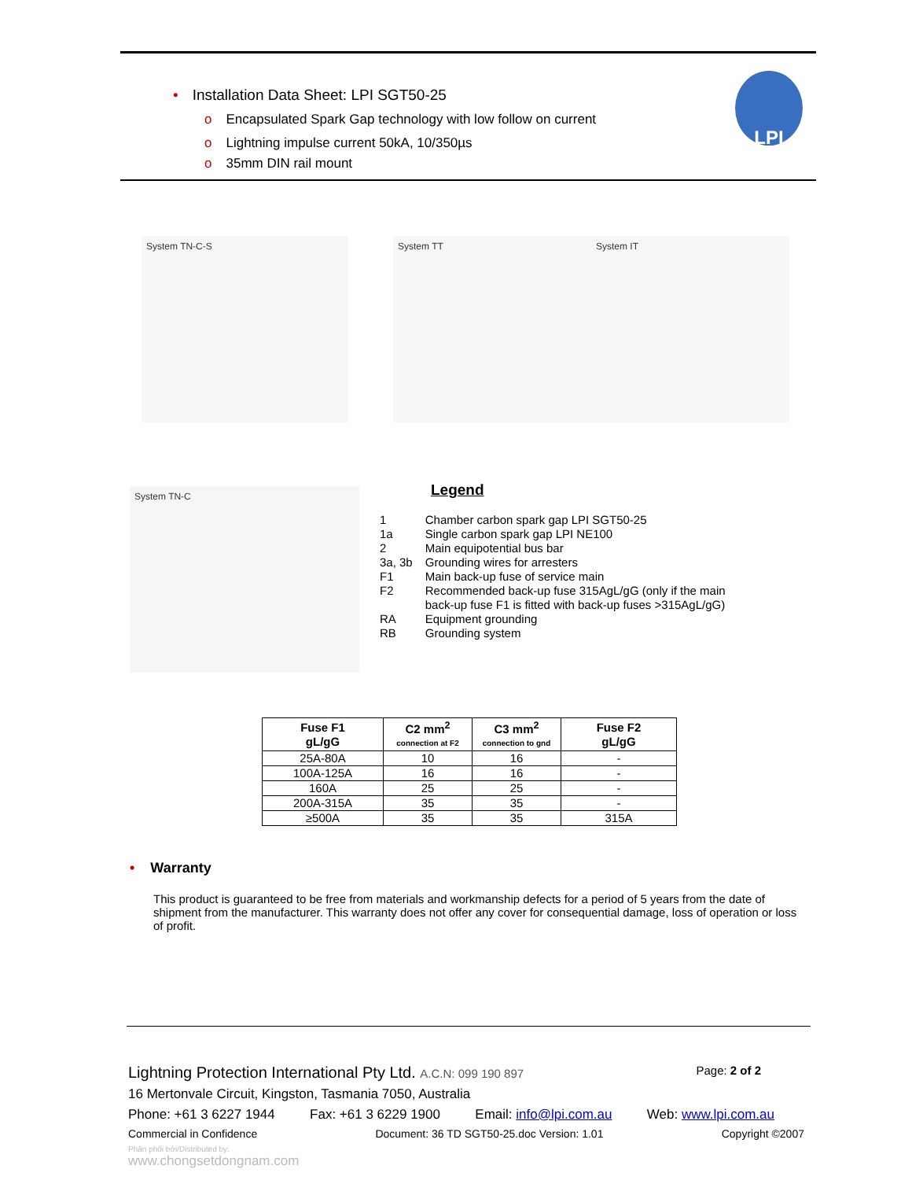• Installation Data Sheet: LPI SGT50-25
o Encapsulated Spark Gap technology with low follow on current
o Lightning impulse current 50kA, 10/350µs
o 35mm DIN rail mount
LPI
System TN-C-S System TT System IT
System TN-C
Legend
| 1 | Chamber carbon spark gap LPI SGT50-25 |
| 1a | Single carbon spark gap LPI NE100 |
| 2 | Main equipotential bus bar |
| 3a, 3b | Grounding wires for arresters |
| F1 | Main back-up fuse of service main |
| F2 | Recommended back-up fuse 315AgL/gG (only if the main back-up fuse F1 is fitted with back-up fuses >315AgL/gG) |
| RA | Equipment grounding |
| RB | Grounding system |
| Fuse F1 gL/gG | C2 mm<sup>2</sup> connection at F2 | C3 mm<sup>2</sup> connection to gnd | Fuse F2 gL/gG |
| --- | --- | --- | --- |
| 25A-80A | 10 | 16 | - |
| 100A-125A | 16 | 16 | - |
| 160A | 25 | 25 | - |
| 200A-315A | 35 | 35 | - |
| ≥500A | 35 | 35 | 315A |
• Warranty
This product is guaranteed to be free from materials and workmanship defects for a period of 5 years from the date of shipment from the manufacturer. This warranty does not offer any cover for consequential damage, loss of operation or loss of profit.
Lightning Protection International Pty Ltd. A.C.N: 099 190 897 Page: 2 of 2
16 Mertonvale Circuit, Kingston, Tasmania 7050, Australia
Phone: +61 3 6227 1944 Fax: +61 3 6229 1900 Email: info@lpi.com.au Web: www.lpi.com.au
Commercial in Confidence Document: 36 TD SGT50-25.doc Version: 1.01 Copyright ©2007
Phân phối bởi/Distributed by:
www.chongsetdongnam.com